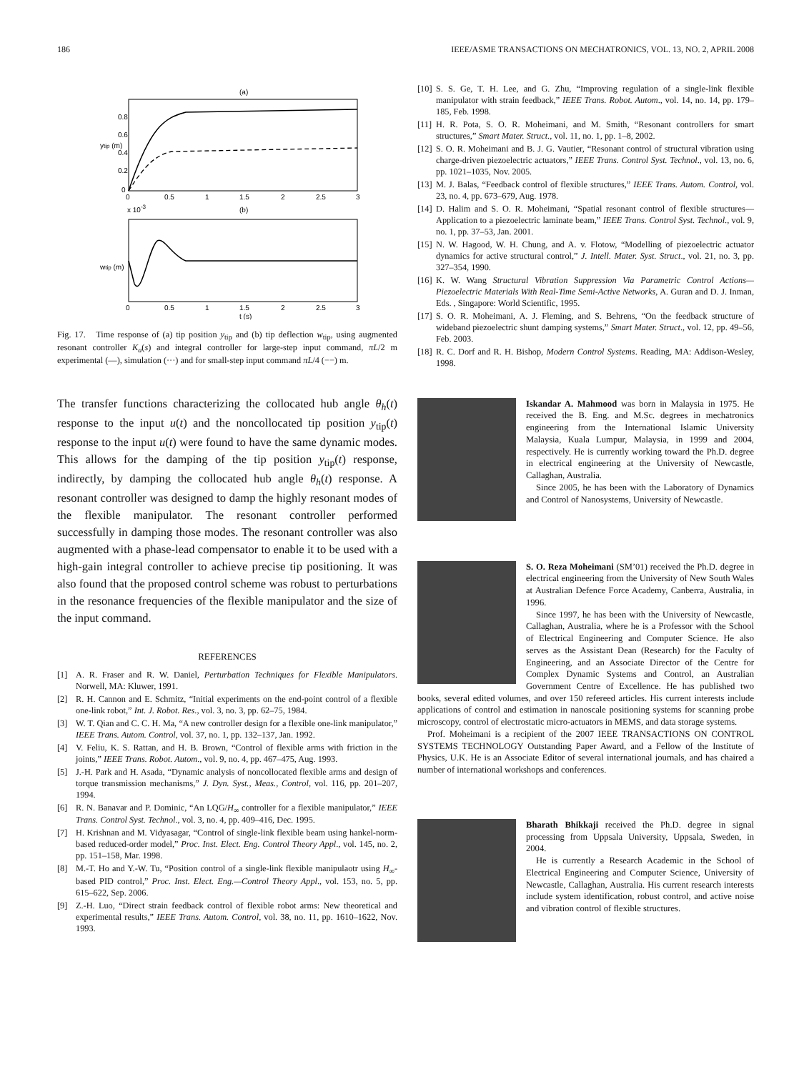186 IEEE/ASME TRANSACTIONS ON MECHATRONICS, VOL. 13, NO. 2, APRIL 2008
(a)
ytip (m)
0
0.5
1
1.5
2
2.5
3
0.8
0.6
0.4
0.2
0
x 10-3
(b)
wtip (m)
0
0.5
1
1.5
2
2.5
3
t (s)
Fig. 17. Time response of (a) tip position y<sub>tip</sub> and (b) tip deflection w<sub>tip</sub>, using augmented resonant controller K<sub>a</sub>(s) and integral controller for large-step input command, πL/2 m experimental (—), simulation (···) and for small-step input command πL/4 (−−) m.
The transfer functions characterizing the collocated hub angle θ<sub>h</sub>(t) response to the input u(t) and the noncollocated tip position y<sub>tip</sub>(t) response to the input u(t) were found to have the same dynamic modes. This allows for the damping of the tip position y<sub>tip</sub>(t) response, indirectly, by damping the collocated hub angle θ<sub>h</sub>(t) response. A resonant controller was designed to damp the highly resonant modes of the flexible manipulator. The resonant controller performed successfully in damping those modes. The resonant controller was also augmented with a phase-lead compensator to enable it to be used with a high-gain integral controller to achieve precise tip positioning. It was also found that the proposed control scheme was robust to perturbations in the resonance frequencies of the flexible manipulator and the size of the input command.
REFERENCES
[1] A. R. Fraser and R. W. Daniel, Perturbation Techniques for Flexible Manipulators. Norwell, MA: Kluwer, 1991.
[2] R. H. Cannon and E. Schmitz, “Initial experiments on the end-point control of a flexible one-link robot,” Int. J. Robot. Res., vol. 3, no. 3, pp. 62–75, 1984.
[3] W. T. Qian and C. C. H. Ma, “A new controller design for a flexible one-link manipulator,” IEEE Trans. Autom. Control, vol. 37, no. 1, pp. 132–137, Jan. 1992.
[4] V. Feliu, K. S. Rattan, and H. B. Brown, “Control of flexible arms with friction in the joints,” IEEE Trans. Robot. Autom., vol. 9, no. 4, pp. 467–475, Aug. 1993.
[5] J.-H. Park and H. Asada, “Dynamic analysis of noncollocated flexible arms and design of torque transmission mechanisms,” J. Dyn. Syst., Meas., Control, vol. 116, pp. 201–207, 1994.
[6] R. N. Banavar and P. Dominic, “An LQG/H<sub>∞</sub> controller for a flexible manipulator,” IEEE Trans. Control Syst. Technol., vol. 3, no. 4, pp. 409–416, Dec. 1995.
[7] H. Krishnan and M. Vidyasagar, “Control of single-link flexible beam using hankel-norm-based reduced-order model,” Proc. Inst. Elect. Eng. Control Theory Appl., vol. 145, no. 2, pp. 151–158, Mar. 1998.
[8] M.-T. Ho and Y.-W. Tu, “Position control of a single-link flexible manipulaotr using H<sub>∞</sub>-based PID control,” Proc. Inst. Elect. Eng.—Control Theory Appl., vol. 153, no. 5, pp. 615–622, Sep. 2006.
[9] Z.-H. Luo, “Direct strain feedback control of flexible robot arms: New theoretical and experimental results,” IEEE Trans. Autom. Control, vol. 38, no. 11, pp. 1610–1622, Nov. 1993.
[10] S. S. Ge, T. H. Lee, and G. Zhu, “Improving regulation of a single-link flexible manipulator with strain feedback,” IEEE Trans. Robot. Autom., vol. 14, no. 14, pp. 179–185, Feb. 1998.
[11] H. R. Pota, S. O. R. Moheimani, and M. Smith, “Resonant controllers for smart structures,” Smart Mater. Struct., vol. 11, no. 1, pp. 1–8, 2002.
[12] S. O. R. Moheimani and B. J. G. Vautier, “Resonant control of structural vibration using charge-driven piezoelectric actuators,” IEEE Trans. Control Syst. Technol., vol. 13, no. 6, pp. 1021–1035, Nov. 2005.
[13] M. J. Balas, “Feedback control of flexible structures,” IEEE Trans. Autom. Control, vol. 23, no. 4, pp. 673–679, Aug. 1978.
[14] D. Halim and S. O. R. Moheimani, “Spatial resonant control of flexible structures—Application to a piezoelectric laminate beam,” IEEE Trans. Control Syst. Technol., vol. 9, no. 1, pp. 37–53, Jan. 2001.
[15] N. W. Hagood, W. H. Chung, and A. v. Flotow, “Modelling of piezoelectric actuator dynamics for active structural control,” J. Intell. Mater. Syst. Struct., vol. 21, no. 3, pp. 327–354, 1990.
[16] K. W. Wang Structural Vibration Suppression Via Parametric Control Actions—Piezoelectric Materials With Real-Time Semi-Active Networks, A. Guran and D. J. Inman, Eds. , Singapore: World Scientific, 1995.
[17] S. O. R. Moheimani, A. J. Fleming, and S. Behrens, “On the feedback structure of wideband piezoelectric shunt damping systems,” Smart Mater. Struct., vol. 12, pp. 49–56, Feb. 2003.
[18] R. C. Dorf and R. H. Bishop, Modern Control Systems. Reading, MA: Addison-Wesley, 1998.
Iskandar A. Mahmood was born in Malaysia in 1975. He received the B. Eng. and M.Sc. degrees in mechatronics engineering from the International Islamic University Malaysia, Kuala Lumpur, Malaysia, in 1999 and 2004, respectively. He is currently working toward the Ph.D. degree in electrical engineering at the University of Newcastle, Callaghan, Australia.
Since 2005, he has been with the Laboratory of Dynamics and Control of Nanosystems, University of Newcastle.
S. O. Reza Moheimani (SM’01) received the Ph.D. degree in electrical engineering from the University of New South Wales at Australian Defence Force Academy, Canberra, Australia, in 1996.
Since 1997, he has been with the University of Newcastle, Callaghan, Australia, where he is a Professor with the School of Electrical Engineering and Computer Science. He also serves as the Assistant Dean (Research) for the Faculty of Engineering, and an Associate Director of the Centre for Complex Dynamic Systems and Control, an Australian Government Centre of Excellence. He has published two books, several edited volumes, and over 150 refereed articles. His current interests include applications of control and estimation in nanoscale positioning systems for scanning probe microscopy, control of electrostatic micro-actuators in MEMS, and data storage systems.
Prof. Moheimani is a recipient of the 2007 IEEE TRANSACTIONS ON CONTROL SYSTEMS TECHNOLOGY Outstanding Paper Award, and a Fellow of the Institute of Physics, U.K. He is an Associate Editor of several international journals, and has chaired a number of international workshops and conferences.
Bharath Bhikkaji received the Ph.D. degree in signal processing from Uppsala University, Uppsala, Sweden, in 2004.
He is currently a Research Academic in the School of Electrical Engineering and Computer Science, University of Newcastle, Callaghan, Australia. His current research interests include system identification, robust control, and active noise and vibration control of flexible structures.